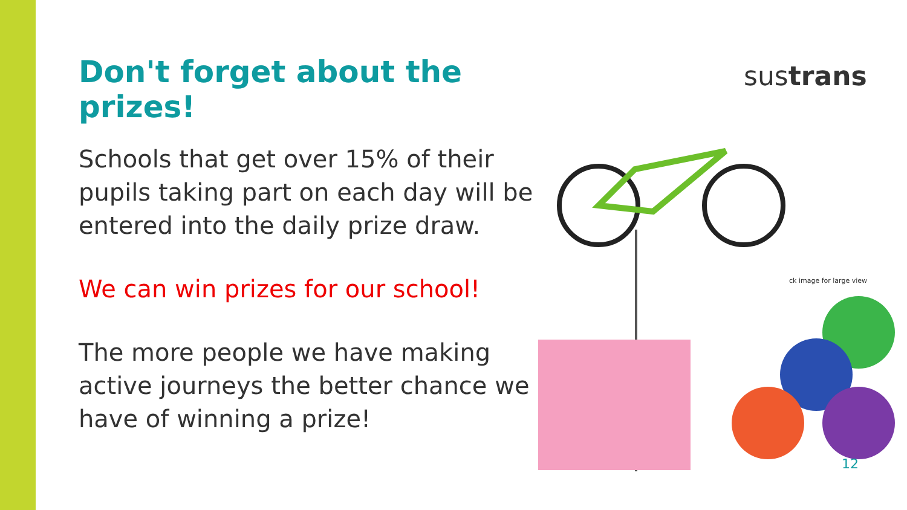Don't forget about the prizes!
Schools that get over 15% of their pupils taking part on each day will be entered into the daily prize draw.
We can win prizes for our school!
The more people we have making active journeys the better chance we have of winning a prize!
sustrans
ck image for large view
12